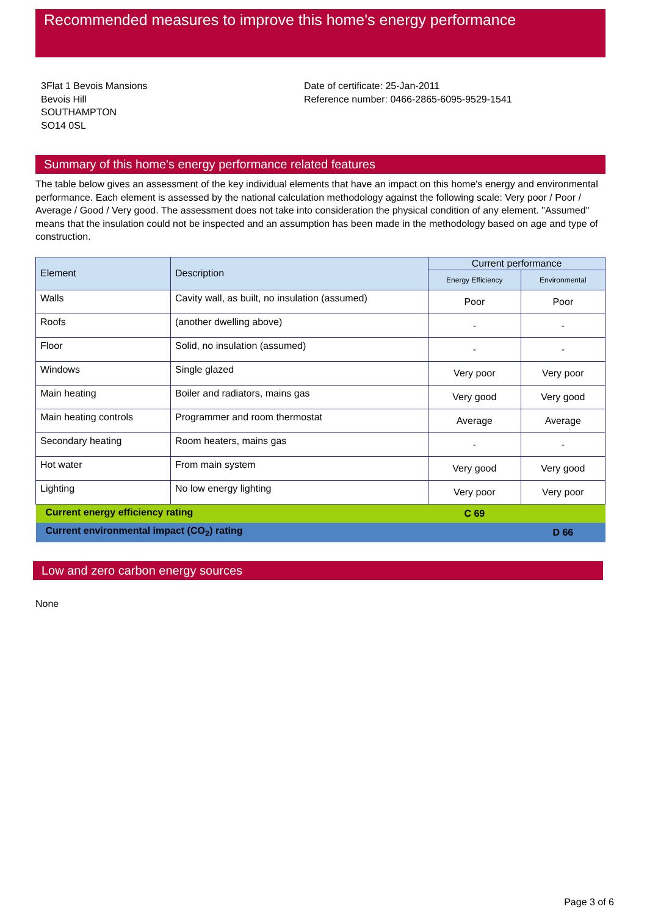Recommended measures to improve this home's energy performance
3Flat 1 Bevois Mansions
Bevois Hill
SOUTHAMPTON
SO14 0SL
Date of certificate: 25-Jan-2011
Reference number: 0466-2865-6095-9529-1541
Summary of this home's energy performance related features
The table below gives an assessment of the key individual elements that have an impact on this home's energy and environmental performance. Each element is assessed by the national calculation methodology against the following scale: Very poor / Poor / Average / Good / Very good. The assessment does not take into consideration the physical condition of any element. "Assumed" means that the insulation could not be inspected and an assumption has been made in the methodology based on age and type of construction.
| Element | Description | Current performance | |
| --- | --- | --- | --- |
| | | Energy Efficiency | Environmental |
| Walls | Cavity wall, as built, no insulation (assumed) | Poor | Poor |
| Roofs | (another dwelling above) | - | - |
| Floor | Solid, no insulation (assumed) | - | - |
| Windows | Single glazed | Very poor | Very poor |
| Main heating | Boiler and radiators, mains gas | Very good | Very good |
| Main heating controls | Programmer and room thermostat | Average | Average |
| Secondary heating | Room heaters, mains gas | - | - |
| Hot water | From main system | Very good | Very good |
| Lighting | No low energy lighting | Very poor | Very poor |
| Current energy efficiency rating | | C 69 | |
| Current environmental impact (CO<sub>2</sub>) rating | | | D 66 |
Low and zero carbon energy sources
None
Page 3 of 6